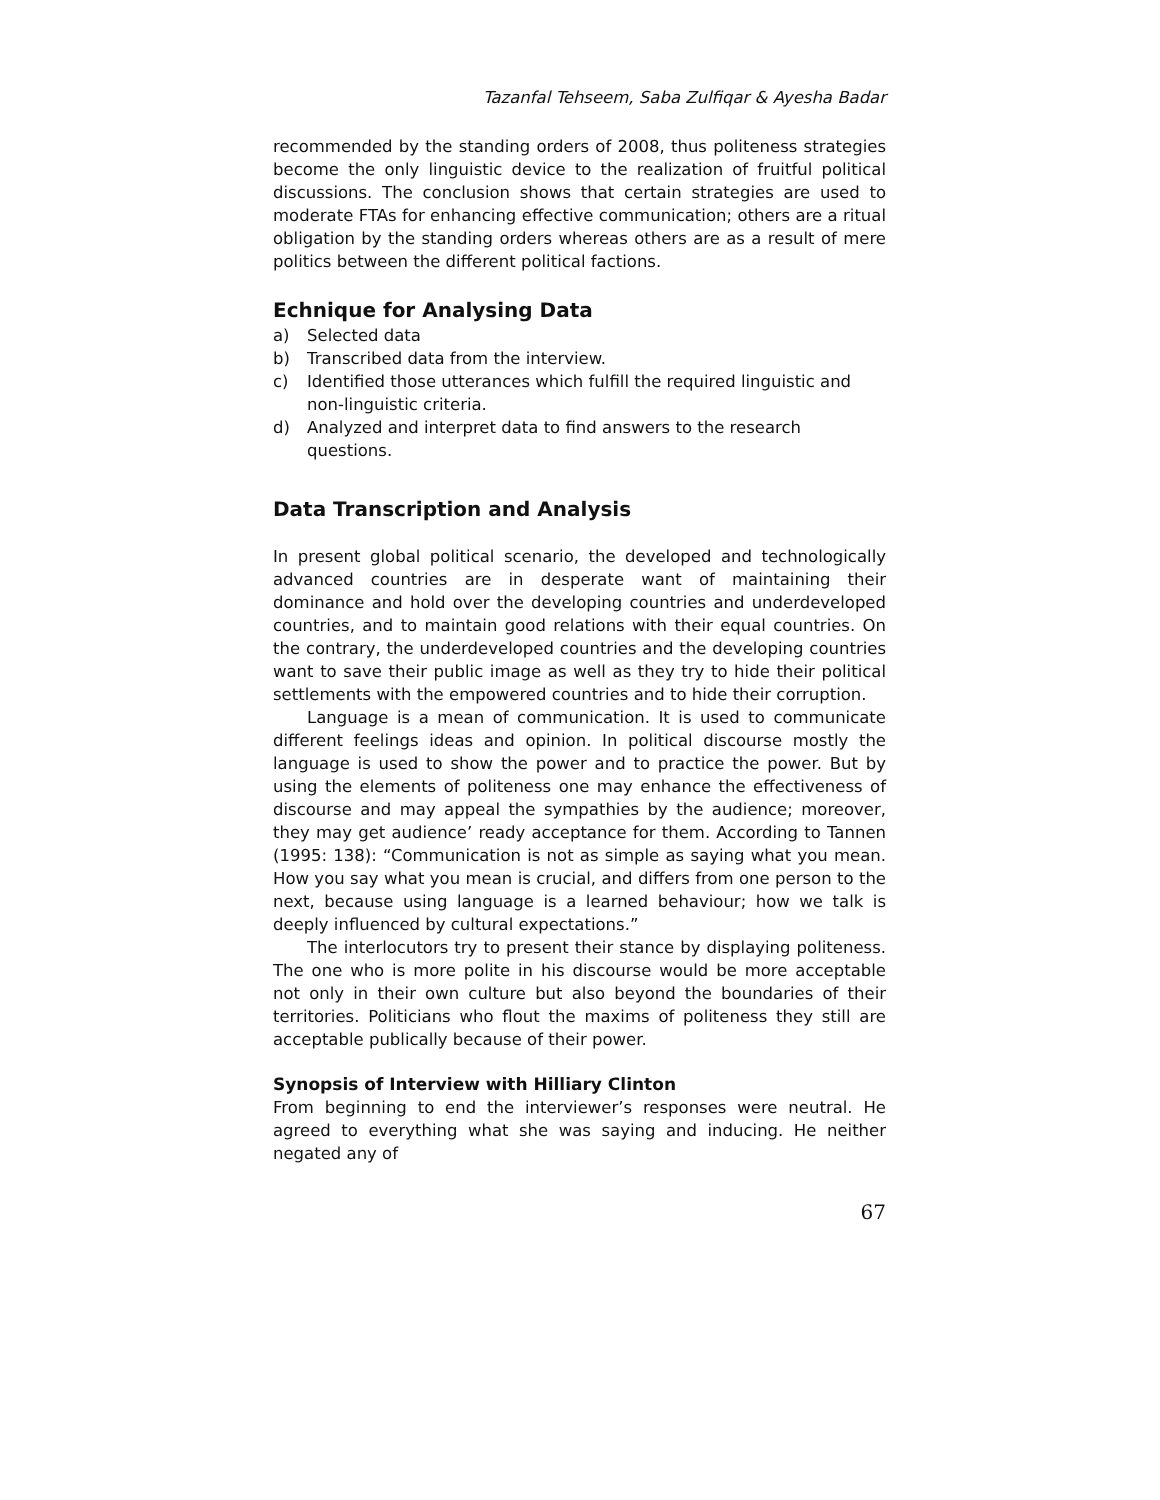Tazanfal Tehseem, Saba Zulfiqar & Ayesha Badar
recommended by the standing orders of 2008, thus politeness strategies become the only linguistic device to the realization of fruitful political discussions. The conclusion shows that certain strategies are used to moderate FTAs for enhancing effective communication; others are a ritual obligation by the standing orders whereas others are as a result of mere politics between the different political factions.
Echnique for Analysing Data
a) Selected data
b) Transcribed data from the interview.
c) Identified those utterances which fulfill the required linguistic and non-linguistic criteria.
d) Analyzed and interpret data to find answers to the research questions.
Data Transcription and Analysis
In present global political scenario, the developed and technologically advanced countries are in desperate want of maintaining their dominance and hold over the developing countries and underdeveloped countries, and to maintain good relations with their equal countries. On the contrary, the underdeveloped countries and the developing countries want to save their public image as well as they try to hide their political settlements with the empowered countries and to hide their corruption.
Language is a mean of communication. It is used to communicate different feelings ideas and opinion. In political discourse mostly the language is used to show the power and to practice the power. But by using the elements of politeness one may enhance the effectiveness of discourse and may appeal the sympathies by the audience; moreover, they may get audience’ ready acceptance for them. According to Tannen (1995: 138): “Communication is not as simple as saying what you mean. How you say what you mean is crucial, and differs from one person to the next, because using language is a learned behaviour; how we talk is deeply influenced by cultural expectations.”
The interlocutors try to present their stance by displaying politeness. The one who is more polite in his discourse would be more acceptable not only in their own culture but also beyond the boundaries of their territories. Politicians who flout the maxims of politeness they still are acceptable publically because of their power.
Synopsis of Interview with Hilliary Clinton
From beginning to end the interviewer’s responses were neutral. He agreed to everything what she was saying and inducing. He neither negated any of
67